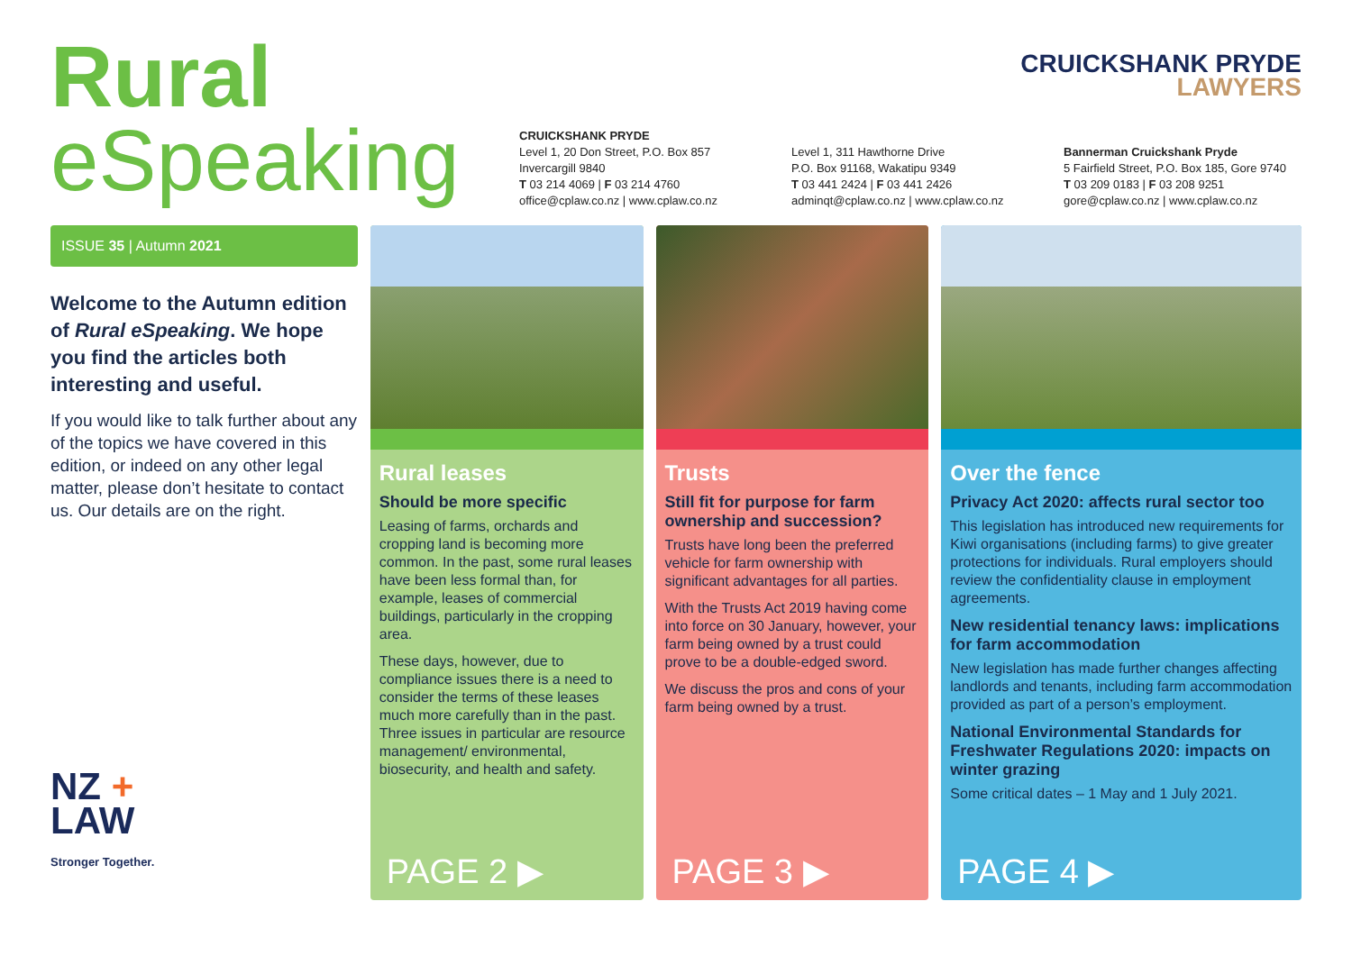Rural
eSpeaking
CRUICKSHANK PRYDE
Level 1, 20 Don Street, P.O. Box 857
Invercargill 9840
T 03 214 4069 | F 03 214 4760
office@cplaw.co.nz | www.cplaw.co.nz
Level 1, 311 Hawthorne Drive
P.O. Box 91168, Wakatipu 9349
T 03 441 2424 | F 03 441 2426
adminqt@cplaw.co.nz | www.cplaw.co.nz
Bannerman Cruickshank Pryde
5 Fairfield Street, P.O. Box 185, Gore 9740
T 03 209 0183 | F 03 208 9251
gore@cplaw.co.nz | www.cplaw.co.nz
CRUICKSHANK PRYDE
LAWYERS
ISSUE 35 | Autumn 2021
Welcome to the Autumn edition of Rural eSpeaking. We hope you find the articles both interesting and useful.
If you would like to talk further about any of the topics we have covered in this edition, or indeed on any other legal matter, please don’t hesitate to contact us. Our details are on the right.
NZ +
LAW
Stronger Together.
Rural leases
Should be more specific
Leasing of farms, orchards and cropping land is becoming more common. In the past, some rural leases have been less formal than, for example, leases of commercial buildings, particularly in the cropping area.
These days, however, due to compliance issues there is a need to consider the terms of these leases much more carefully than in the past. Three issues in particular are resource management/ environmental, biosecurity, and health and safety.
PAGE 2 ▶
Trusts
Still fit for purpose for farm ownership and succession?
Trusts have long been the preferred vehicle for farm ownership with significant advantages for all parties.
With the Trusts Act 2019 having come into force on 30 January, however, your farm being owned by a trust could prove to be a double-edged sword.
We discuss the pros and cons of your farm being owned by a trust.
PAGE 3 ▶
Over the fence
Privacy Act 2020: affects rural sector too
This legislation has introduced new requirements for Kiwi organisations (including farms) to give greater protections for individuals. Rural employers should review the confidentiality clause in employment agreements.
New residential tenancy laws: implications for farm accommodation
New legislation has made further changes affecting landlords and tenants, including farm accommodation provided as part of a person’s employment.
National Environmental Standards for Freshwater Regulations 2020: impacts on winter grazing
Some critical dates – 1 May and 1 July 2021.
PAGE 4 ▶